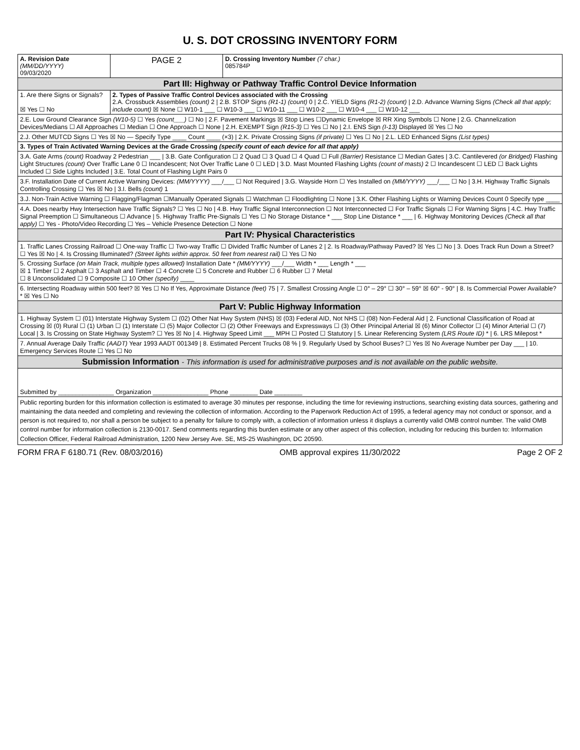U. S. DOT CROSSING INVENTORY FORM
| A. Revision Date (MM/DD/YYYY) 09/03/2020 | | PAGE 2 | D. Crossing Inventory Number (7 char.) 085784P |
| Part III: Highway or Pathway Traffic Control Device Information | | | |
| 1. Are there Signs or Signals? ☒ Yes ☐ No | 2. Types of Passive Traffic Control Devices associated with the Crossing 2.A. Crossbuck Assemblies (count) 2 / 2.B. STOP Signs (R1-1) (count) 0 / 2.C. YIELD Signs (R1-2) (count) / 2.D. Advance Warning Signs (Check all that apply; include count) ☒ None ☐ W10-1 ___ ☐ W10-3 ___ ☐ W10-11 ___ ☐ W10-2 ___ ☐ W10-4 ___ ☐ W10-12 ___ | | |
| 2.E. Low Ground Clearance Sign (W10-5) ☐ Yes (count___) ☐ No / 2.F. Pavement Markings ☒ Stop Lines ☐Dynamic Envelope ☒ RR Xing Symbols ☐ None / 2.G. Channelization Devices/Medians ☐ All Approaches ☐ Median ☐ One Approach ☐ None / 2.H. EXEMPT Sign (R15-3) ☐ Yes ☐ No / 2.I. ENS Sign (I-13) Displayed ☒ Yes ☐ No | | | |
| 2.J. Other MUTCD Signs ☐ Yes ☒ No — Specify Type ____ Count ____ (×3) / 2.K. Private Crossing Signs (if private) ☐ Yes ☐ No / 2.L. LED Enhanced Signs (List types) | | | |
| 3. Types of Train Activated Warning Devices at the Grade Crossing (specify count of each device for all that apply) | | | |
| 3.A. Gate Arms (count) Roadway 2 Pedestrian ___ / 3.B. Gate Configuration ☐ 2 Quad ☐ 3 Quad ☐ 4 Quad ☐ Full (Barrier) Resistance ☐ Median Gates / 3.C. Cantilevered (or Bridged) Flashing Light Structures (count) Over Traffic Lane 0 ☐ Incandescent; Not Over Traffic Lane 0 ☐ LED / 3.D. Mast Mounted Flashing Lights (count of masts) 2 ☐ Incandescent ☐ LED ☐ Back Lights Included ☐ Side Lights Included / 3.E. Total Count of Flashing Light Pairs 0 | | | |
| 3.F. Installation Date of Current Active Warning Devices: (MM/YYYY) ___/___ ☐ Not Required / 3.G. Wayside Horn ☐ Yes Installed on (MM/YYYY) ___/___ ☐ No / 3.H. Highway Traffic Signals Controlling Crossing ☐ Yes ☒ No / 3.I. Bells (count) 1 | | | |
| 3.J. Non-Train Active Warning ☐ Flagging/Flagman ☐Manually Operated Signals ☐ Watchman ☐ Floodlighting ☐ None / 3.K. Other Flashing Lights or Warning Devices Count 0 Specify type ____ | | | |
| 4.A. Does nearby Hwy Intersection have Traffic Signals? ☐ Yes ☐ No / 4.B. Hwy Traffic Signal Interconnection ☐ Not Interconnected ☐ For Traffic Signals ☐ For Warning Signs / 4.C. Hwy Traffic Signal Preemption ☐ Simultaneous ☐ Advance / 5. Highway Traffic Pre-Signals ☐ Yes ☐ No Storage Distance * ___ Stop Line Distance * ___ / 6. Highway Monitoring Devices (Check all that apply) ☐ Yes - Photo/Video Recording ☐ Yes – Vehicle Presence Detection ☐ None | | | |
| Part IV: Physical Characteristics | | | |
| 1. Traffic Lanes Crossing Railroad ☐ One-way Traffic ☐ Two-way Traffic ☐ Divided Traffic Number of Lanes 2 / 2. Is Roadway/Pathway Paved? ☒ Yes ☐ No / 3. Does Track Run Down a Street? ☐ Yes ☒ No / 4. Is Crossing Illuminated? (Street lights within approx. 50 feet from nearest rail) ☐ Yes ☐ No | | | |
| 5. Crossing Surface (on Main Track, multiple types allowed) Installation Date * (MM/YYYY) ___/___ Width * ___ Length * ___ ☒ 1 Timber ☐ 2 Asphalt ☐ 3 Asphalt and Timber ☐ 4 Concrete ☐ 5 Concrete and Rubber ☐ 6 Rubber ☐ 7 Metal ☐ 8 Unconsolidated ☐ 9 Composite ☐ 10 Other (specify) ____ | | | |
| 6. Intersecting Roadway within 500 feet? ☒ Yes ☐ No If Yes, Approximate Distance (feet) 75 / 7. Smallest Crossing Angle ☐ 0° – 29° ☐ 30° – 59° ☒ 60° - 90° / 8. Is Commercial Power Available? * ☒ Yes ☐ No | | | |
| Part V: Public Highway Information | | | |
| 1. Highway System ☐ (01) Interstate Highway System ☐ (02) Other Nat Hwy System (NHS) ☒ (03) Federal AID, Not NHS ☐ (08) Non-Federal Aid / 2. Functional Classification of Road at Crossing ☒ (0) Rural ☐ (1) Urban ☐ (1) Interstate ☐ (5) Major Collector ☐ (2) Other Freeways and Expressways ☐ (3) Other Principal Arterial ☒ (6) Minor Collector ☐ (4) Minor Arterial ☐ (7) Local / 3. Is Crossing on State Highway System? ☐ Yes ☒ No / 4. Highway Speed Limit ___ MPH ☐ Posted ☐ Statutory / 5. Linear Referencing System (LRS Route ID) * / 6. LRS Milepost * | | | |
| 7. Annual Average Daily Traffic (AADT) Year 1993 AADT 001349 / 8. Estimated Percent Trucks 08 % / 9. Regularly Used by School Buses? ☐ Yes ☒ No Average Number per Day ___ / 10. Emergency Services Route ☐ Yes ☐ No | | | |
| Submission Information - This information is used for administrative purposes and is not available on the public website. | | | |
| Submitted by ________________ Organization ________________ Phone ________ Date ________ | | | |
| Public reporting burden for this information collection is estimated to average 30 minutes per response, including the time for reviewing instructions, searching existing data sources, gathering and maintaining the data needed and completing and reviewing the collection of information. According to the Paperwork Reduction Act of 1995, a federal agency may not conduct or sponsor, and a person is not required to, nor shall a person be subject to a penalty for failure to comply with, a collection of information unless it displays a currently valid OMB control number. The valid OMB control number for information collection is 2130-0017. Send comments regarding this burden estimate or any other aspect of this collection, including for reducing this burden to: Information Collection Officer, Federal Railroad Administration, 1200 New Jersey Ave. SE, MS-25 Washington, DC 20590. | | | |
FORM FRA F 6180.71 (Rev. 08/03/2016) OMB approval expires 11/30/2022 Page 2 OF 2